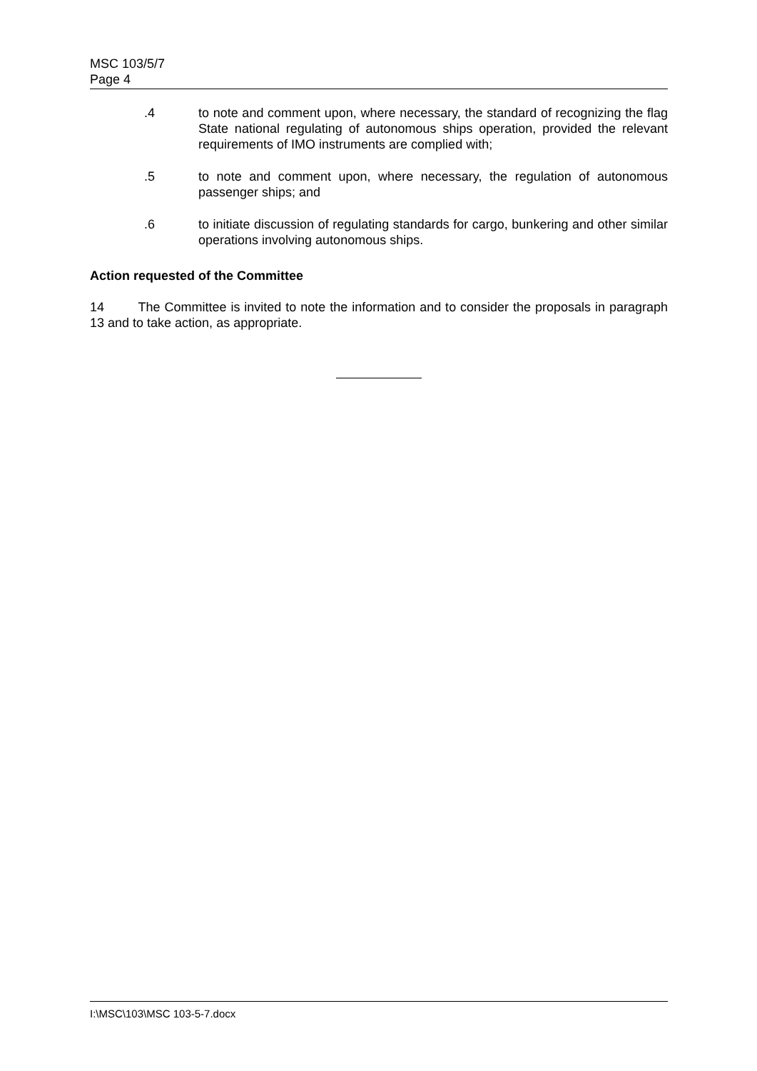MSC 103/5/7
Page 4
.4 to note and comment upon, where necessary, the standard of recognizing the flag State national regulating of autonomous ships operation, provided the relevant requirements of IMO instruments are complied with;
.5 to note and comment upon, where necessary, the regulation of autonomous passenger ships; and
.6 to initiate discussion of regulating standards for cargo, bunkering and other similar operations involving autonomous ships.
Action requested of the Committee
14 The Committee is invited to note the information and to consider the proposals in paragraph 13 and to take action, as appropriate.
I:\MSC\103\MSC 103-5-7.docx